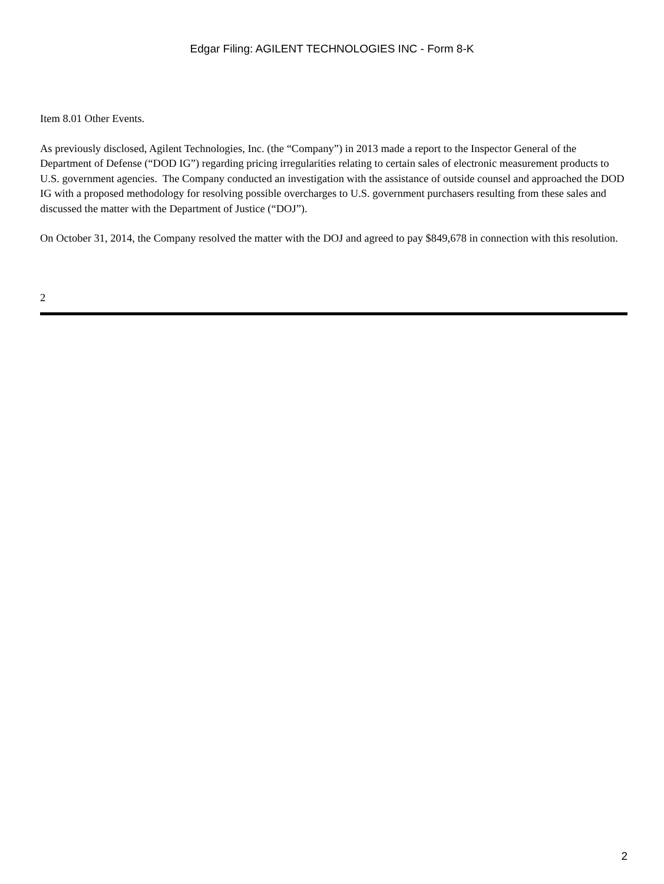Edgar Filing: AGILENT TECHNOLOGIES INC - Form 8-K
Item 8.01 Other Events.
As previously disclosed, Agilent Technologies, Inc. (the “Company”) in 2013 made a report to the Inspector General of the Department of Defense (“DOD IG”) regarding pricing irregularities relating to certain sales of electronic measurement products to U.S. government agencies. The Company conducted an investigation with the assistance of outside counsel and approached the DOD IG with a proposed methodology for resolving possible overcharges to U.S. government purchasers resulting from these sales and discussed the matter with the Department of Justice (“DOJ”).
On October 31, 2014, the Company resolved the matter with the DOJ and agreed to pay $849,678 in connection with this resolution.
2
2